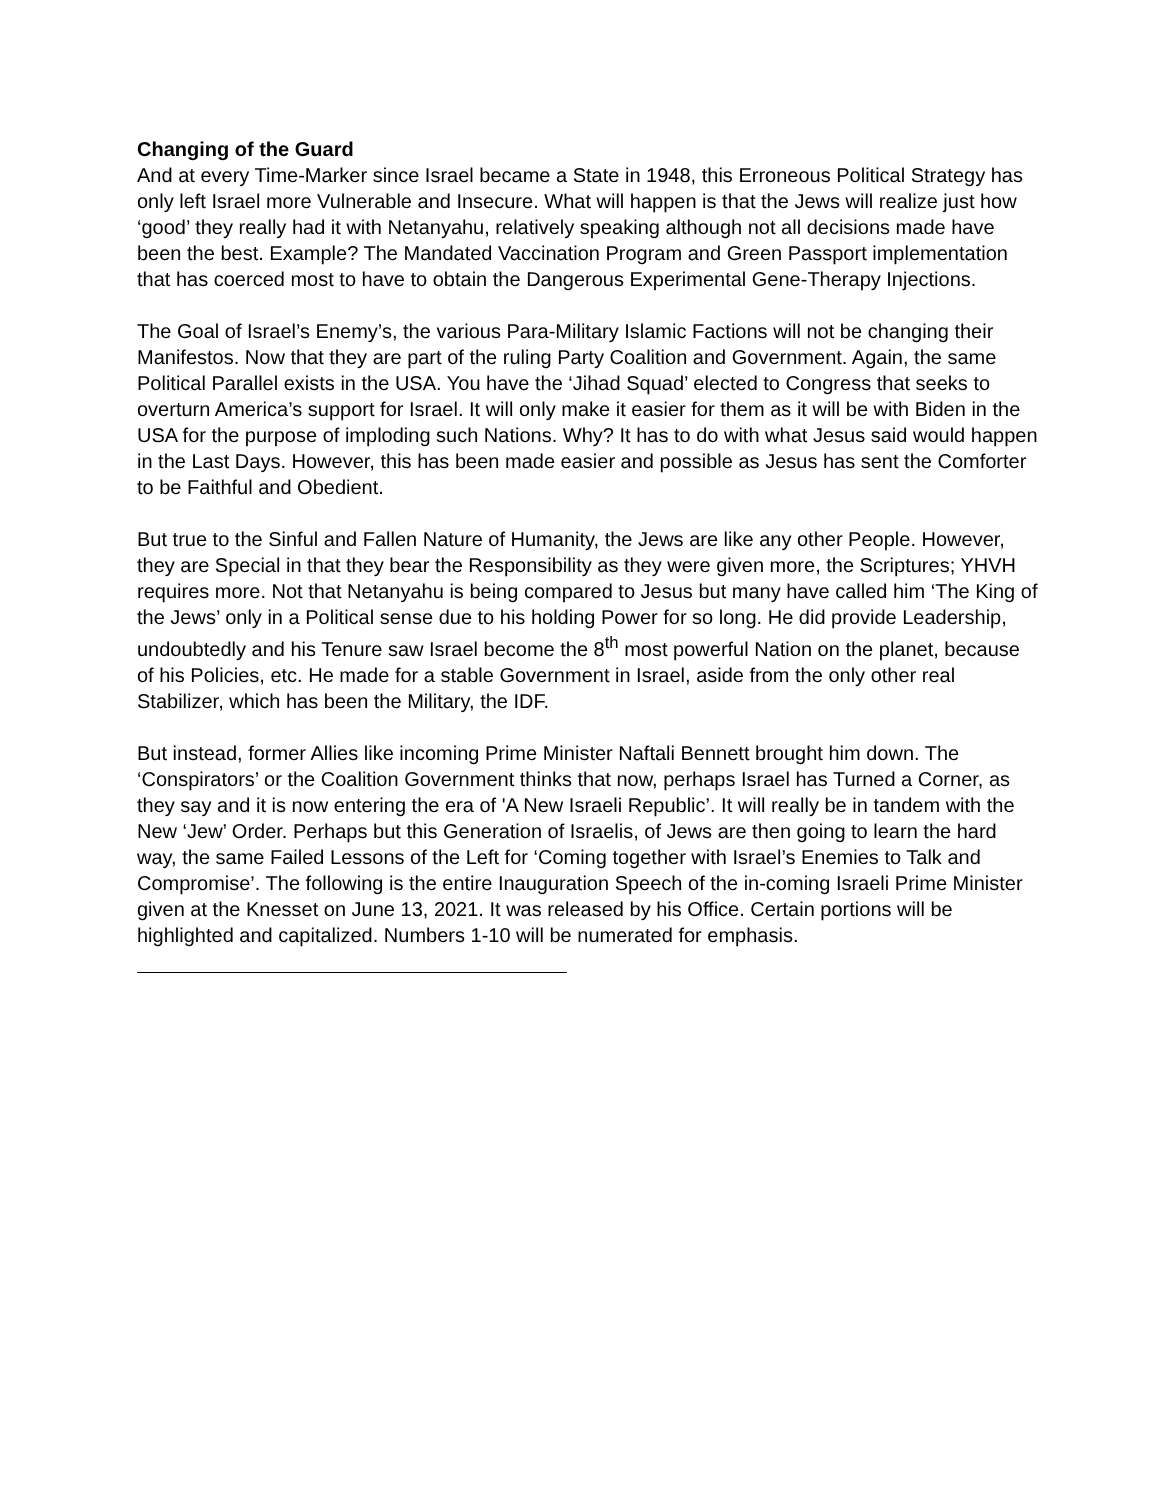Changing of the Guard
And at every Time-Marker since Israel became a State in 1948, this Erroneous Political Strategy has only left Israel more Vulnerable and Insecure. What will happen is that the Jews will realize just how ‘good’ they really had it with Netanyahu, relatively speaking although not all decisions made have been the best. Example? The Mandated Vaccination Program and Green Passport implementation that has coerced most to have to obtain the Dangerous Experimental Gene-Therapy Injections.
The Goal of Israel’s Enemy’s, the various Para-Military Islamic Factions will not be changing their Manifestos. Now that they are part of the ruling Party Coalition and Government. Again, the same Political Parallel exists in the USA. You have the ‘Jihad Squad’ elected to Congress that seeks to overturn America’s support for Israel. It will only make it easier for them as it will be with Biden in the USA for the purpose of imploding such Nations. Why? It has to do with what Jesus said would happen in the Last Days. However, this has been made easier and possible as Jesus has sent the Comforter to be Faithful and Obedient.
But true to the Sinful and Fallen Nature of Humanity, the Jews are like any other People. However, they are Special in that they bear the Responsibility as they were given more, the Scriptures; YHVH requires more. Not that Netanyahu is being compared to Jesus but many have called him ‘The King of the Jews’ only in a Political sense due to his holding Power for so long. He did provide Leadership, undoubtedly and his Tenure saw Israel become the 8<sup>th</sup> most powerful Nation on the planet, because of his Policies, etc. He made for a stable Government in Israel, aside from the only other real Stabilizer, which has been the Military, the IDF.
But instead, former Allies like incoming Prime Minister Naftali Bennett brought him down. The ‘Conspirators’ or the Coalition Government thinks that now, perhaps Israel has Turned a Corner, as they say and it is now entering the era of 'A New Israeli Republic’. It will really be in tandem with the New ‘Jew’ Order. Perhaps but this Generation of Israelis, of Jews are then going to learn the hard way, the same Failed Lessons of the Left for ‘Coming together with Israel’s Enemies to Talk and Compromise’. The following is the entire Inauguration Speech of the in-coming Israeli Prime Minister given at the Knesset on June 13, 2021. It was released by his Office. Certain portions will be highlighted and capitalized. Numbers 1-10 will be numerated for emphasis.